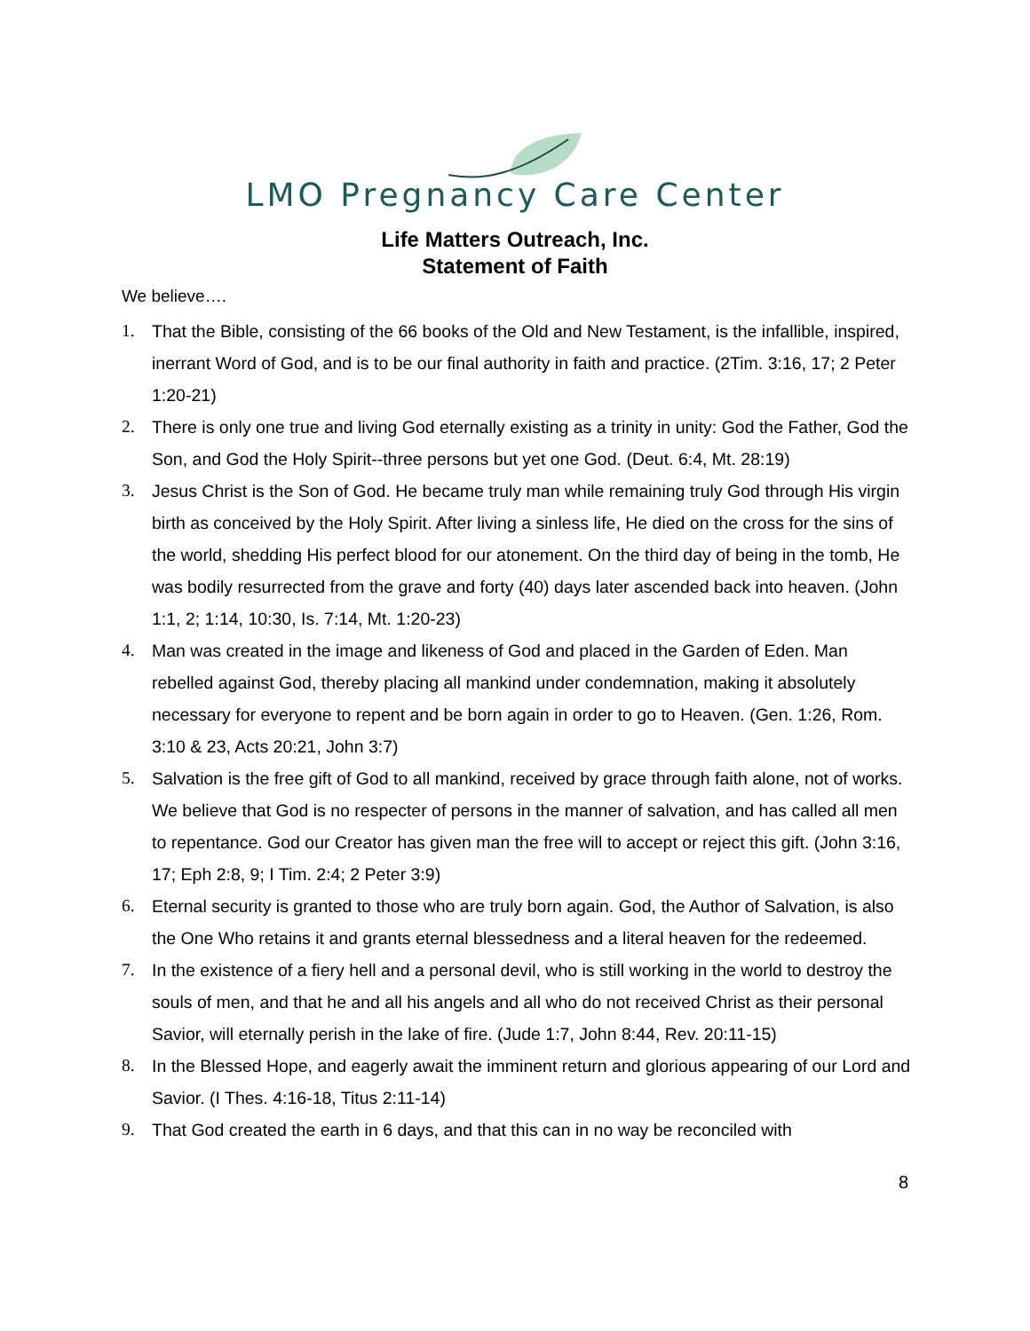LMO Pregnancy Care Center
Life Matters Outreach, Inc.
Statement of Faith
We believe….
1. That the Bible, consisting of the 66 books of the Old and New Testament, is the infallible, inspired, inerrant Word of God, and is to be our final authority in faith and practice. (2Tim. 3:16, 17; 2 Peter 1:20-21)
2. There is only one true and living God eternally existing as a trinity in unity: God the Father, God the Son, and God the Holy Spirit--three persons but yet one God. (Deut. 6:4, Mt. 28:19)
3. Jesus Christ is the Son of God. He became truly man while remaining truly God through His virgin birth as conceived by the Holy Spirit. After living a sinless life, He died on the cross for the sins of the world, shedding His perfect blood for our atonement. On the third day of being in the tomb, He was bodily resurrected from the grave and forty (40) days later ascended back into heaven. (John 1:1, 2; 1:14, 10:30, Is. 7:14, Mt. 1:20-23)
4. Man was created in the image and likeness of God and placed in the Garden of Eden. Man rebelled against God, thereby placing all mankind under condemnation, making it absolutely necessary for everyone to repent and be born again in order to go to Heaven. (Gen. 1:26, Rom. 3:10 & 23, Acts 20:21, John 3:7)
5. Salvation is the free gift of God to all mankind, received by grace through faith alone, not of works. We believe that God is no respecter of persons in the manner of salvation, and has called all men to repentance. God our Creator has given man the free will to accept or reject this gift. (John 3:16, 17; Eph 2:8, 9; I Tim. 2:4; 2 Peter 3:9)
6. Eternal security is granted to those who are truly born again. God, the Author of Salvation, is also the One Who retains it and grants eternal blessedness and a literal heaven for the redeemed.
7. In the existence of a fiery hell and a personal devil, who is still working in the world to destroy the souls of men, and that he and all his angels and all who do not received Christ as their personal Savior, will eternally perish in the lake of fire. (Jude 1:7, John 8:44, Rev. 20:11-15)
8. In the Blessed Hope, and eagerly await the imminent return and glorious appearing of our Lord and Savior. (I Thes. 4:16-18, Titus 2:11-14)
9. That God created the earth in 6 days, and that this can in no way be reconciled with
8